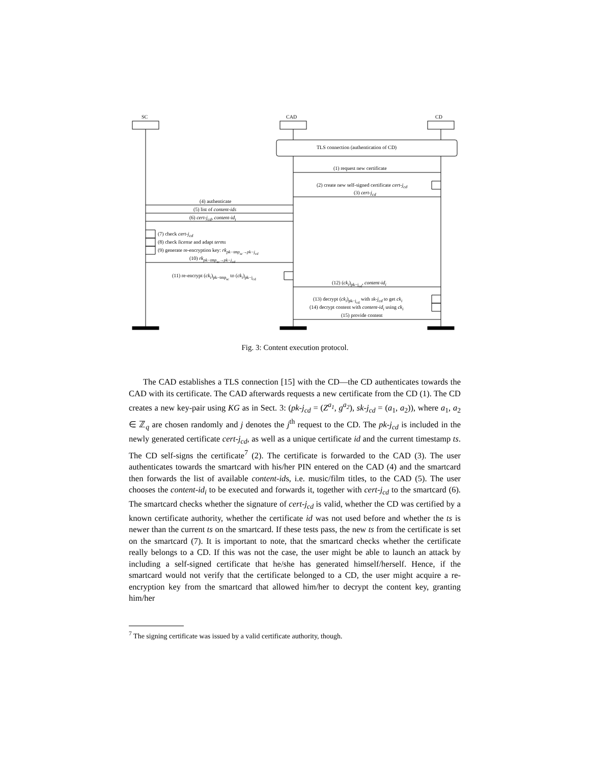SC CAD CD
TLS connection (authentication of CD)
(1) request new certificate
(2) create new self-signed certificate cert-j<sub>cd</sub>
(3) cert-j<sub>cd</sub>
(4) authenticate
(5) list of content-ids
(6) cert-j<sub>cd</sub>, content-id<sub>i</sub>
(7) check cert-j<sub>cd</sub>
(8) check license and adapt terms
(9) generate re-encryption key: rk<sub>pk−tmp<sub>sc</sub>→pk−j<sub>cd</sub></sub>
(10) rk<sub>pk−tmp<sub>sc</sub>→pk−j<sub>cd</sub></sub>
(11) re-encrypt (ck<sub>i</sub>)<sub>pk−tmp<sub>sc</sub></sub> to (ck<sub>i</sub>)<sub>pk−j<sub>cd</sub></sub>
(12) (ck<sub>i</sub>)<sub>pk−j<sub>cd</sub></sub>, content-id<sub>i</sub>
(13) decrypt (ck<sub>i</sub>)<sub>pk−j<sub>cd</sub></sub> with sk-j<sub>cd</sub> to get ck<sub>i</sub>
(14) decrypt content with content-id<sub>i</sub> using ck<sub>i</sub>
(15) provide content
Fig. 3: Content execution protocol.
The CAD establishes a TLS connection [15] with the CD—the CD authenticates towards the CAD with its certificate. The CAD afterwards requests a new certificate from the CD (1). The CD creates a new key-pair using KG as in Sect. 3: (pk-j<sub>cd</sub> = (Z<sup>a<sub>1</sub></sup>, g<sup>a<sub>2</sub></sup>), sk-j<sub>cd</sub> = (a<sub>1</sub>, a<sub>2</sub>)), where a<sub>1</sub>, a<sub>2</sub> ∈ ℤ<sub>q</sub> are chosen randomly and j denotes the j<sup>th</sup> request to the CD. The pk-j<sub>cd</sub> is included in the newly generated certificate cert-j<sub>cd</sub>, as well as a unique certificate id and the current timestamp ts. The CD self-signs the certificate<sup>7</sup> (2). The certificate is forwarded to the CAD (3). The user authenticates towards the smartcard with his/her PIN entered on the CAD (4) and the smartcard then forwards the list of available content-ids, i.e. music/film titles, to the CAD (5). The user chooses the content-id<sub>i</sub> to be executed and forwards it, together with cert-j<sub>cd</sub> to the smartcard (6). The smartcard checks whether the signature of cert-j<sub>cd</sub> is valid, whether the CD was certified by a known certificate authority, whether the certificate id was not used before and whether the ts is newer than the current ts on the smartcard. If these tests pass, the new ts from the certificate is set on the smartcard (7). It is important to note, that the smartcard checks whether the certificate really belongs to a CD. If this was not the case, the user might be able to launch an attack by including a self-signed certificate that he/she has generated himself/herself. Hence, if the smartcard would not verify that the certificate belonged to a CD, the user might acquire a re-encryption key from the smartcard that allowed him/her to decrypt the content key, granting him/her
<sup>7</sup> The signing certificate was issued by a valid certificate authority, though.